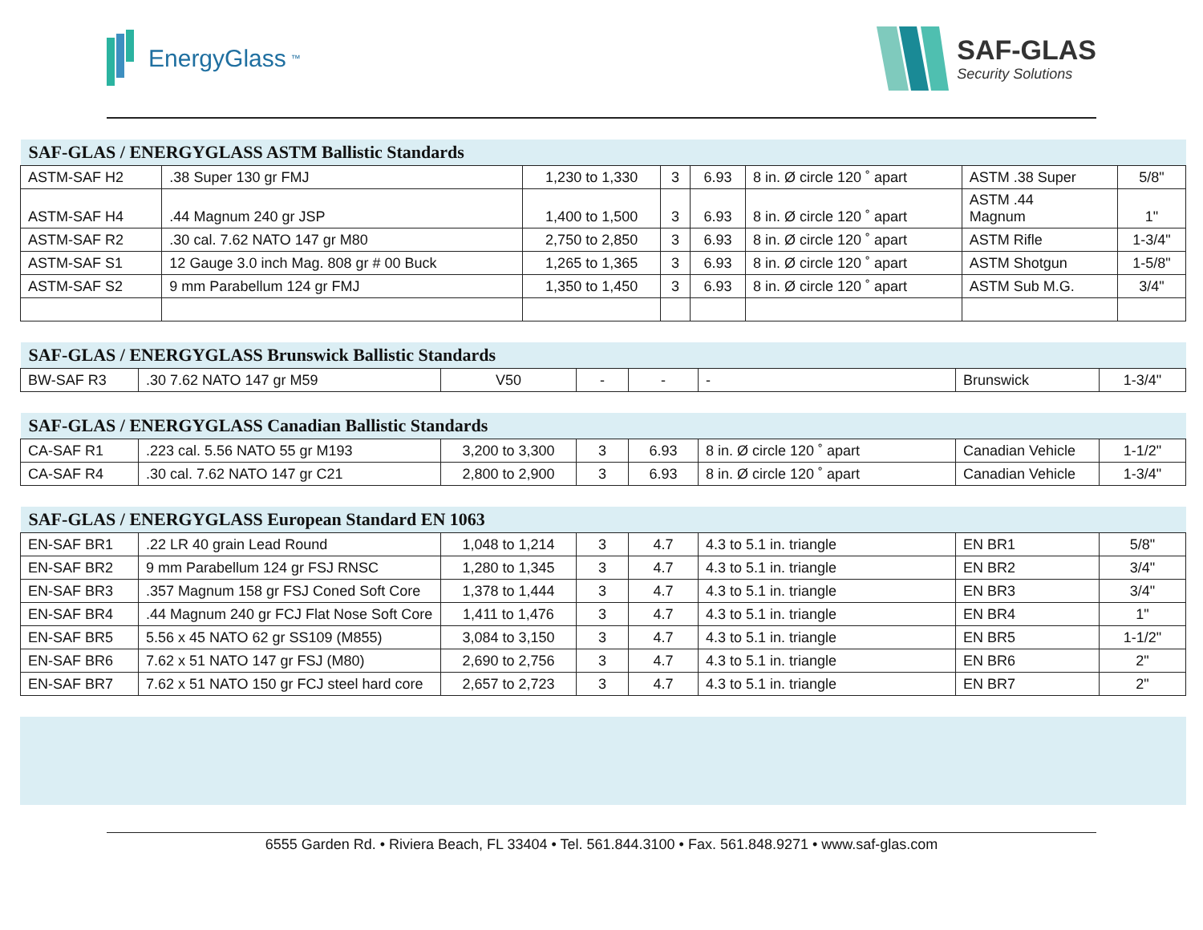EnergyGlass<sup>™</sup>
SAF-GLAS
Security Solutions
| SAF-GLAS / ENERGYGLASS ASTM Ballistic Standards | | | | | | | |
| --- | --- | --- | --- | --- | --- | --- | --- |
| ASTM-SAF H2 | .38 Super 130 gr FMJ | 1,230 to 1,330 | 3 | 6.93 | 8 in. Ø circle 120 ˚ apart | ASTM .38 Super | 5/8" |
| ASTM-SAF H4 | .44 Magnum 240 gr JSP | 1,400 to 1,500 | 3 | 6.93 | 8 in. Ø circle 120 ˚ apart | ASTM .44 Magnum | 1" |
| ASTM-SAF R2 | .30 cal. 7.62 NATO 147 gr M80 | 2,750 to 2,850 | 3 | 6.93 | 8 in. Ø circle 120 ˚ apart | ASTM Rifle | 1-3/4" |
| ASTM-SAF S1 | 12 Gauge 3.0 inch Mag. 808 gr # 00 Buck | 1,265 to 1,365 | 3 | 6.93 | 8 in. Ø circle 120 ˚ apart | ASTM Shotgun | 1-5/8" |
| ASTM-SAF S2 | 9 mm Parabellum 124 gr FMJ | 1,350 to 1,450 | 3 | 6.93 | 8 in. Ø circle 120 ˚ apart | ASTM Sub M.G. | 3/4" |
| SAF-GLAS / ENERGYGLASS Brunswick Ballistic Standards | | | | | | | |
| --- | --- | --- | --- | --- | --- | --- | --- |
| BW-SAF R3 | .30 7.62 NATO 147 gr M59 | V50 | - | - | - | Brunswick | 1-3/4" |
| SAF-GLAS / ENERGYGLASS Canadian Ballistic Standards | | | | | | | |
| --- | --- | --- | --- | --- | --- | --- | --- |
| CA-SAF R1 | .223 cal. 5.56 NATO 55 gr M193 | 3,200 to 3,300 | 3 | 6.93 | 8 in. Ø circle 120 ˚ apart | Canadian Vehicle | 1-1/2" |
| CA-SAF R4 | .30 cal. 7.62 NATO 147 gr C21 | 2,800 to 2,900 | 3 | 6.93 | 8 in. Ø circle 120 ˚ apart | Canadian Vehicle | 1-3/4" |
| SAF-GLAS / ENERGYGLASS European Standard EN 1063 | | | | | | | |
| --- | --- | --- | --- | --- | --- | --- | --- |
| EN-SAF BR1 | .22 LR 40 grain Lead Round | 1,048 to 1,214 | 3 | 4.7 | 4.3 to 5.1 in. triangle | EN BR1 | 5/8" |
| EN-SAF BR2 | 9 mm Parabellum 124 gr FSJ RNSC | 1,280 to 1,345 | 3 | 4.7 | 4.3 to 5.1 in. triangle | EN BR2 | 3/4" |
| EN-SAF BR3 | .357 Magnum 158 gr FSJ Coned Soft Core | 1,378 to 1,444 | 3 | 4.7 | 4.3 to 5.1 in. triangle | EN BR3 | 3/4" |
| EN-SAF BR4 | .44 Magnum 240 gr FCJ Flat Nose Soft Core | 1,411 to 1,476 | 3 | 4.7 | 4.3 to 5.1 in. triangle | EN BR4 | 1" |
| EN-SAF BR5 | 5.56 x 45 NATO 62 gr SS109 (M855) | 3,084 to 3,150 | 3 | 4.7 | 4.3 to 5.1 in. triangle | EN BR5 | 1-1/2" |
| EN-SAF BR6 | 7.62 x 51 NATO 147 gr FSJ (M80) | 2,690 to 2,756 | 3 | 4.7 | 4.3 to 5.1 in. triangle | EN BR6 | 2" |
| EN-SAF BR7 | 7.62 x 51 NATO 150 gr FCJ steel hard core | 2,657 to 2,723 | 3 | 4.7 | 4.3 to 5.1 in. triangle | EN BR7 | 2" |
6555 Garden Rd. • Riviera Beach, FL 33404 • Tel. 561.844.3100 • Fax. 561.848.9271 • www.saf-glas.com